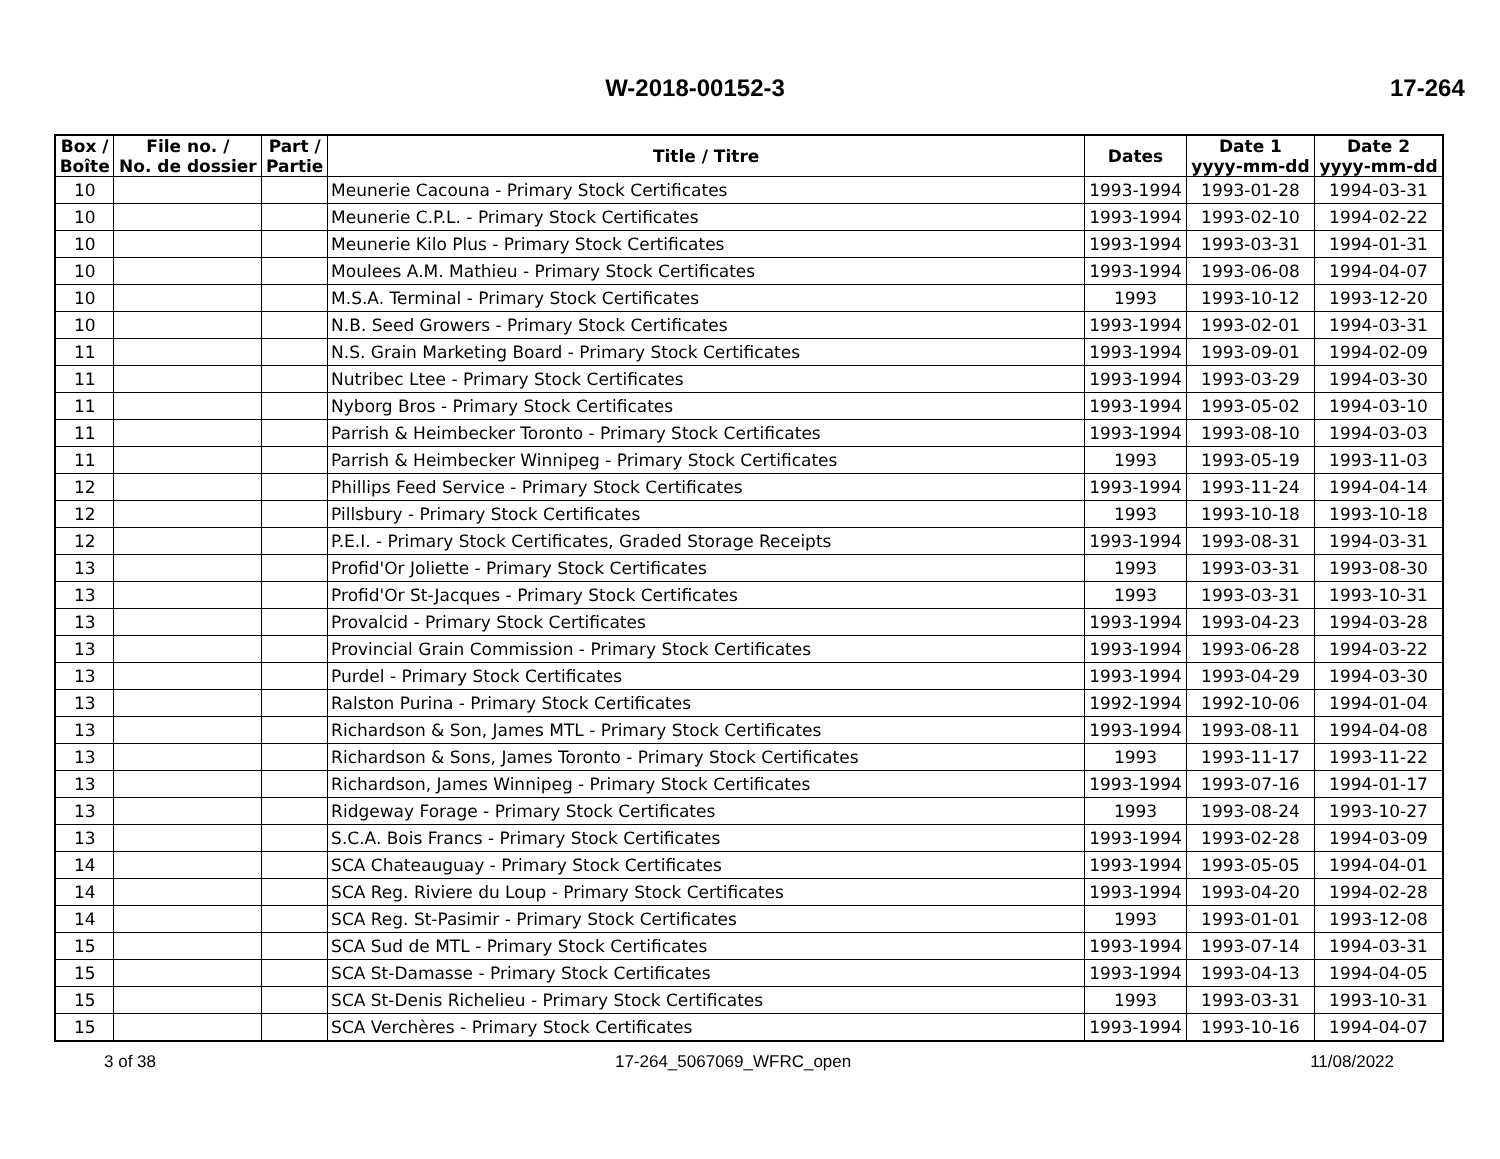W-2018-00152-3 17-264
| Box / Boîte | File no. / No. de dossier | Part / Partie | Title / Titre | Dates | Date 1 yyyy-mm-dd | Date 2 yyyy-mm-dd |
| --- | --- | --- | --- | --- | --- | --- |
| 10 | | | Meunerie Cacouna - Primary Stock Certificates | 1993-1994 | 1993-01-28 | 1994-03-31 |
| 10 | | | Meunerie C.P.L. - Primary Stock Certificates | 1993-1994 | 1993-02-10 | 1994-02-22 |
| 10 | | | Meunerie Kilo Plus - Primary Stock Certificates | 1993-1994 | 1993-03-31 | 1994-01-31 |
| 10 | | | Moulees A.M. Mathieu - Primary Stock Certificates | 1993-1994 | 1993-06-08 | 1994-04-07 |
| 10 | | | M.S.A. Terminal - Primary Stock Certificates | 1993 | 1993-10-12 | 1993-12-20 |
| 10 | | | N.B. Seed Growers - Primary Stock Certificates | 1993-1994 | 1993-02-01 | 1994-03-31 |
| 11 | | | N.S. Grain Marketing Board - Primary Stock Certificates | 1993-1994 | 1993-09-01 | 1994-02-09 |
| 11 | | | Nutribec Ltee - Primary Stock Certificates | 1993-1994 | 1993-03-29 | 1994-03-30 |
| 11 | | | Nyborg Bros - Primary Stock Certificates | 1993-1994 | 1993-05-02 | 1994-03-10 |
| 11 | | | Parrish & Heimbecker Toronto - Primary Stock Certificates | 1993-1994 | 1993-08-10 | 1994-03-03 |
| 11 | | | Parrish & Heimbecker Winnipeg - Primary Stock Certificates | 1993 | 1993-05-19 | 1993-11-03 |
| 12 | | | Phillips Feed Service - Primary Stock Certificates | 1993-1994 | 1993-11-24 | 1994-04-14 |
| 12 | | | Pillsbury - Primary Stock Certificates | 1993 | 1993-10-18 | 1993-10-18 |
| 12 | | | P.E.I. - Primary Stock Certificates, Graded Storage Receipts | 1993-1994 | 1993-08-31 | 1994-03-31 |
| 13 | | | Profid'Or Joliette - Primary Stock Certificates | 1993 | 1993-03-31 | 1993-08-30 |
| 13 | | | Profid'Or St-Jacques - Primary Stock Certificates | 1993 | 1993-03-31 | 1993-10-31 |
| 13 | | | Provalcid - Primary Stock Certificates | 1993-1994 | 1993-04-23 | 1994-03-28 |
| 13 | | | Provincial Grain Commission - Primary Stock Certificates | 1993-1994 | 1993-06-28 | 1994-03-22 |
| 13 | | | Purdel - Primary Stock Certificates | 1993-1994 | 1993-04-29 | 1994-03-30 |
| 13 | | | Ralston Purina - Primary Stock Certificates | 1992-1994 | 1992-10-06 | 1994-01-04 |
| 13 | | | Richardson & Son, James MTL - Primary Stock Certificates | 1993-1994 | 1993-08-11 | 1994-04-08 |
| 13 | | | Richardson & Sons, James Toronto - Primary Stock Certificates | 1993 | 1993-11-17 | 1993-11-22 |
| 13 | | | Richardson, James Winnipeg - Primary Stock Certificates | 1993-1994 | 1993-07-16 | 1994-01-17 |
| 13 | | | Ridgeway Forage - Primary Stock Certificates | 1993 | 1993-08-24 | 1993-10-27 |
| 13 | | | S.C.A. Bois Francs - Primary Stock Certificates | 1993-1994 | 1993-02-28 | 1994-03-09 |
| 14 | | | SCA Chateauguay - Primary Stock Certificates | 1993-1994 | 1993-05-05 | 1994-04-01 |
| 14 | | | SCA Reg. Riviere du Loup - Primary Stock Certificates | 1993-1994 | 1993-04-20 | 1994-02-28 |
| 14 | | | SCA Reg. St-Pasimir - Primary Stock Certificates | 1993 | 1993-01-01 | 1993-12-08 |
| 15 | | | SCA Sud de MTL - Primary Stock Certificates | 1993-1994 | 1993-07-14 | 1994-03-31 |
| 15 | | | SCA St-Damasse - Primary Stock Certificates | 1993-1994 | 1993-04-13 | 1994-04-05 |
| 15 | | | SCA St-Denis Richelieu - Primary Stock Certificates | 1993 | 1993-03-31 | 1993-10-31 |
| 15 | | | SCA Verchères - Primary Stock Certificates | 1993-1994 | 1993-10-16 | 1994-04-07 |
3 of 38 17-264_5067069_WFRC_open 11/08/2022